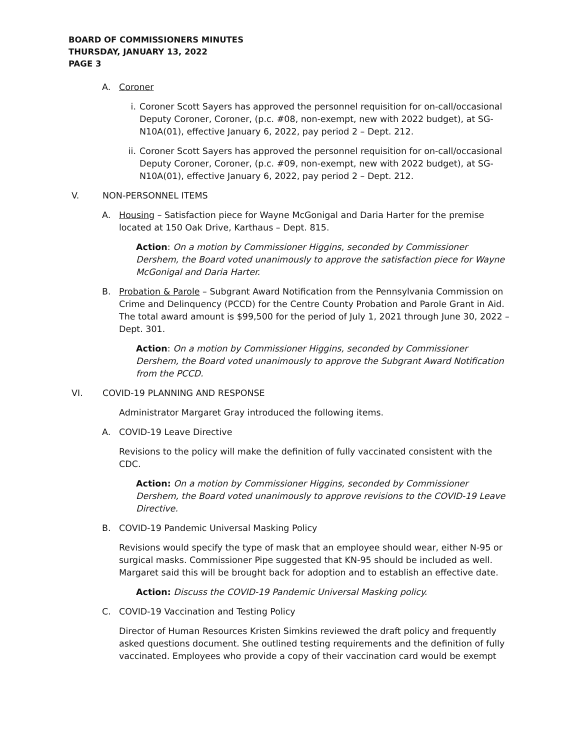BOARD OF COMMISSIONERS MINUTES
THURSDAY, JANUARY 13, 2022
PAGE 3
A. Coroner
i. Coroner Scott Sayers has approved the personnel requisition for on-call/occasional Deputy Coroner, Coroner, (p.c. #08, non-exempt, new with 2022 budget), at SG-N10A(01), effective January 6, 2022, pay period 2 – Dept. 212.
ii. Coroner Scott Sayers has approved the personnel requisition for on-call/occasional Deputy Coroner, Coroner, (p.c. #09, non-exempt, new with 2022 budget), at SG-N10A(01), effective January 6, 2022, pay period 2 – Dept. 212.
V. NON-PERSONNEL ITEMS
A. Housing – Satisfaction piece for Wayne McGonigal and Daria Harter for the premise located at 150 Oak Drive, Karthaus – Dept. 815.
Action: On a motion by Commissioner Higgins, seconded by Commissioner Dershem, the Board voted unanimously to approve the satisfaction piece for Wayne McGonigal and Daria Harter.
B. Probation & Parole – Subgrant Award Notification from the Pennsylvania Commission on Crime and Delinquency (PCCD) for the Centre County Probation and Parole Grant in Aid. The total award amount is $99,500 for the period of July 1, 2021 through June 30, 2022 – Dept. 301.
Action: On a motion by Commissioner Higgins, seconded by Commissioner Dershem, the Board voted unanimously to approve the Subgrant Award Notification from the PCCD.
VI. COVID-19 PLANNING AND RESPONSE
Administrator Margaret Gray introduced the following items.
A. COVID-19 Leave Directive
Revisions to the policy will make the definition of fully vaccinated consistent with the CDC.
Action: On a motion by Commissioner Higgins, seconded by Commissioner Dershem, the Board voted unanimously to approve revisions to the COVID-19 Leave Directive.
B. COVID-19 Pandemic Universal Masking Policy
Revisions would specify the type of mask that an employee should wear, either N-95 or surgical masks. Commissioner Pipe suggested that KN-95 should be included as well. Margaret said this will be brought back for adoption and to establish an effective date.
Action: Discuss the COVID-19 Pandemic Universal Masking policy.
C. COVID-19 Vaccination and Testing Policy
Director of Human Resources Kristen Simkins reviewed the draft policy and frequently asked questions document. She outlined testing requirements and the definition of fully vaccinated. Employees who provide a copy of their vaccination card would be exempt